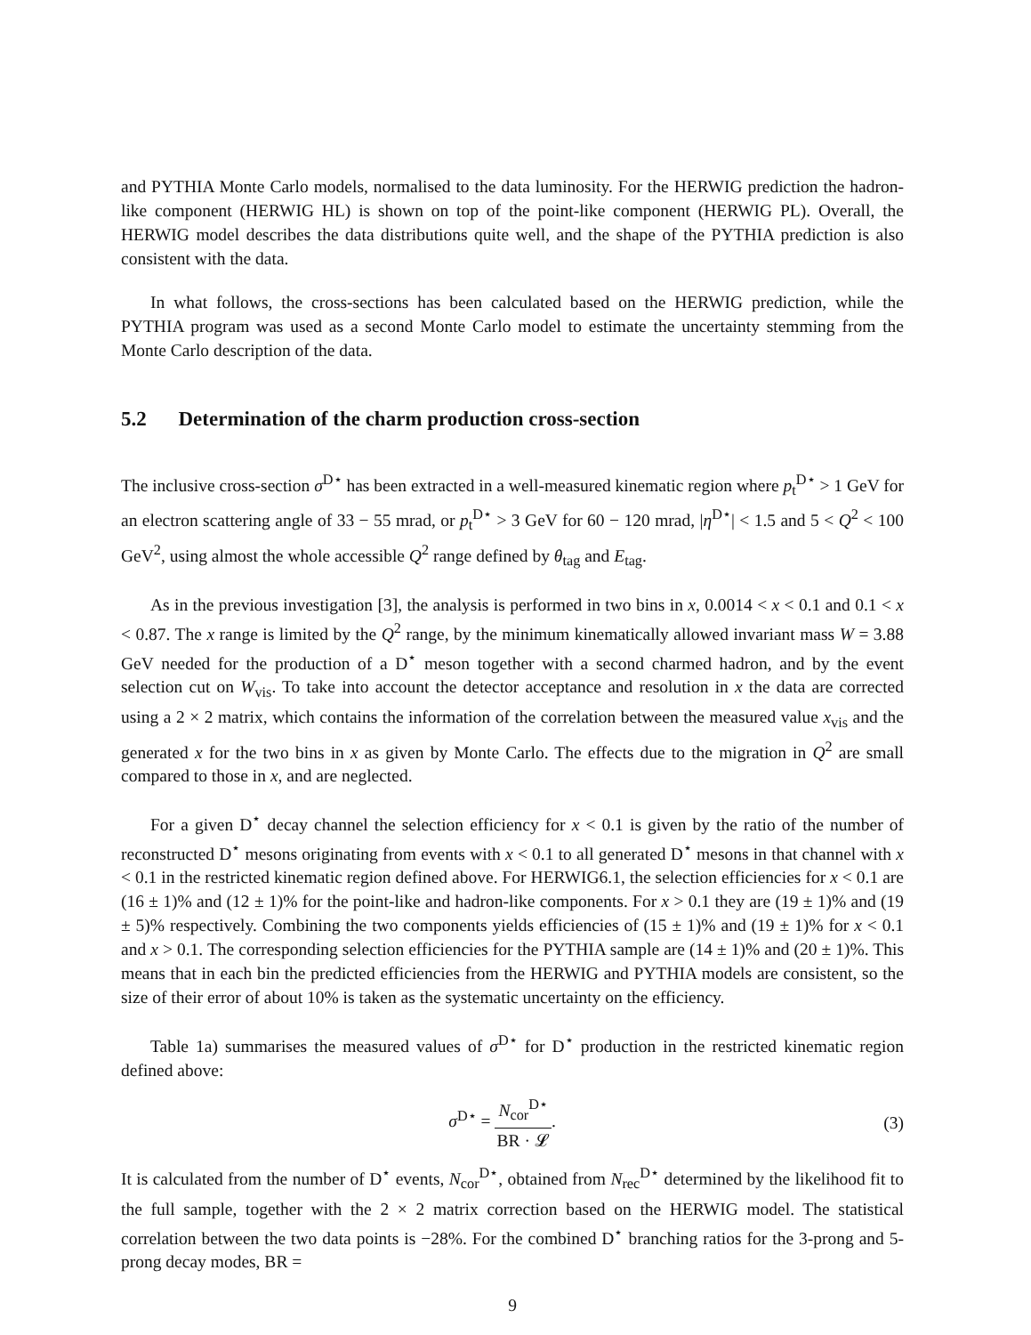and PYTHIA Monte Carlo models, normalised to the data luminosity. For the HERWIG prediction the hadron-like component (HERWIG HL) is shown on top of the point-like component (HERWIG PL). Overall, the HERWIG model describes the data distributions quite well, and the shape of the PYTHIA prediction is also consistent with the data.
In what follows, the cross-sections has been calculated based on the HERWIG prediction, while the PYTHIA program was used as a second Monte Carlo model to estimate the uncertainty stemming from the Monte Carlo description of the data.
5.2 Determination of the charm production cross-section
The inclusive cross-section σ<sup>D⋆</sup> has been extracted in a well-measured kinematic region where p<sub>t</sub><sup>D⋆</sup> > 1 GeV for an electron scattering angle of 33 − 55 mrad, or p<sub>t</sub><sup>D⋆</sup> > 3 GeV for 60 − 120 mrad, |η<sup>D⋆</sup>| < 1.5 and 5 < Q<sup>2</sup> < 100 GeV<sup>2</sup>, using almost the whole accessible Q<sup>2</sup> range defined by θ<sub>tag</sub> and E<sub>tag</sub>.
As in the previous investigation [3], the analysis is performed in two bins in x, 0.0014 < x < 0.1 and 0.1 < x < 0.87. The x range is limited by the Q<sup>2</sup> range, by the minimum kinematically allowed invariant mass W = 3.88 GeV needed for the production of a D<sup>⋆</sup> meson together with a second charmed hadron, and by the event selection cut on W<sub>vis</sub>. To take into account the detector acceptance and resolution in x the data are corrected using a 2 × 2 matrix, which contains the information of the correlation between the measured value x<sub>vis</sub> and the generated x for the two bins in x as given by Monte Carlo. The effects due to the migration in Q<sup>2</sup> are small compared to those in x, and are neglected.
For a given D<sup>⋆</sup> decay channel the selection efficiency for x < 0.1 is given by the ratio of the number of reconstructed D<sup>⋆</sup> mesons originating from events with x < 0.1 to all generated D<sup>⋆</sup> mesons in that channel with x < 0.1 in the restricted kinematic region defined above. For HERWIG6.1, the selection efficiencies for x < 0.1 are (16 ± 1)% and (12 ± 1)% for the point-like and hadron-like components. For x > 0.1 they are (19 ± 1)% and (19 ± 5)% respectively. Combining the two components yields efficiencies of (15 ± 1)% and (19 ± 1)% for x < 0.1 and x > 0.1. The corresponding selection efficiencies for the PYTHIA sample are (14 ± 1)% and (20 ± 1)%. This means that in each bin the predicted efficiencies from the HERWIG and PYTHIA models are consistent, so the size of their error of about 10% is taken as the systematic uncertainty on the efficiency.
Table 1a) summarises the measured values of σ<sup>D⋆</sup> for D<sup>⋆</sup> production in the restricted kinematic region defined above:
σ<sup>D⋆</sup> = N<sub>cor</sub><sup>D⋆</sup> BR · 𝓛. (3)
It is calculated from the number of D<sup>⋆</sup> events, N<sub>cor</sub><sup>D⋆</sup>, obtained from N<sub>rec</sub><sup>D⋆</sup> determined by the likelihood fit to the full sample, together with the 2 × 2 matrix correction based on the HERWIG model. The statistical correlation between the two data points is −28%. For the combined D<sup>⋆</sup> branching ratios for the 3-prong and 5-prong decay modes, BR =
9